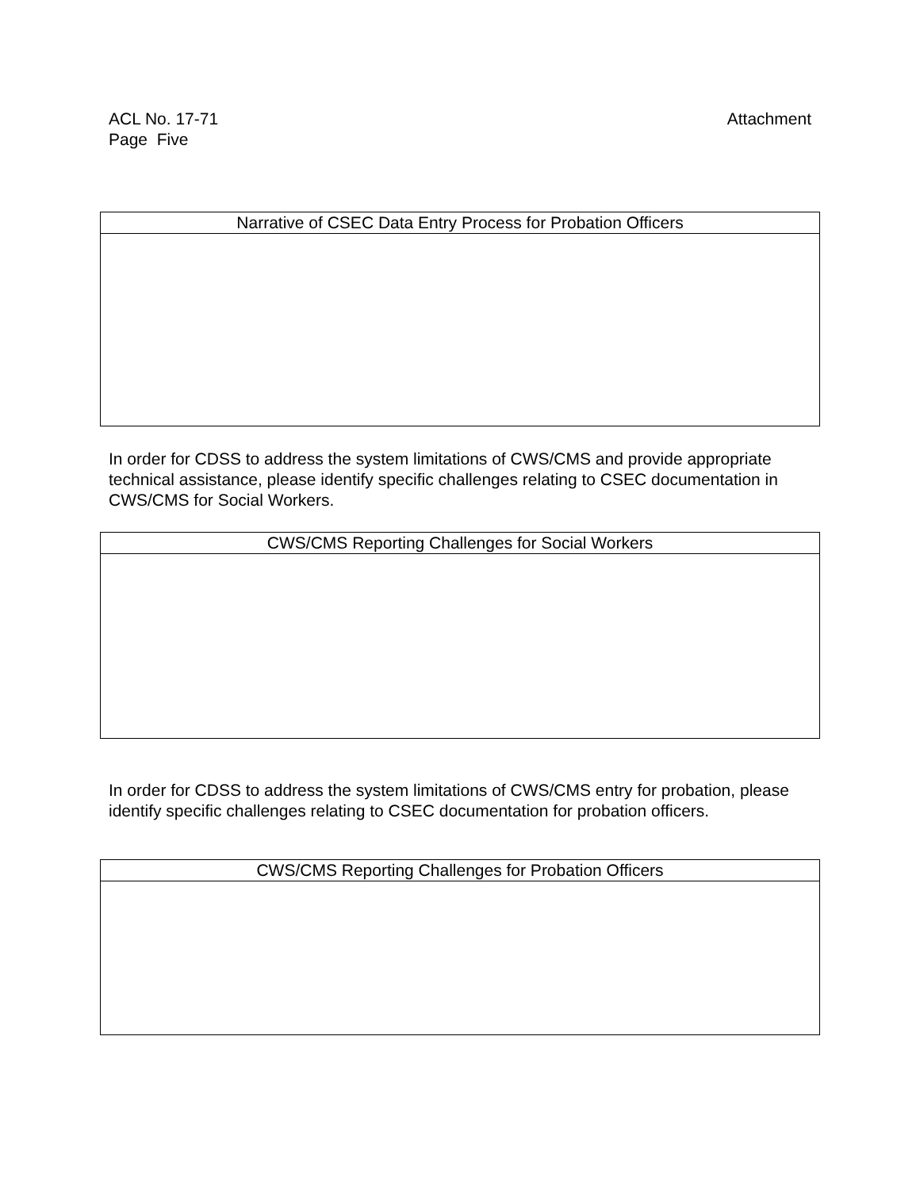ACL No. 17-71
Page Five
Attachment
| Narrative of CSEC Data Entry Process for Probation Officers |
| --- |
In order for CDSS to address the system limitations of CWS/CMS and provide appropriate technical assistance, please identify specific challenges relating to CSEC documentation in CWS/CMS for Social Workers.
| CWS/CMS Reporting Challenges for Social Workers |
| --- |
In order for CDSS to address the system limitations of CWS/CMS entry for probation, please identify specific challenges relating to CSEC documentation for probation officers.
| CWS/CMS Reporting Challenges for Probation Officers |
| --- |